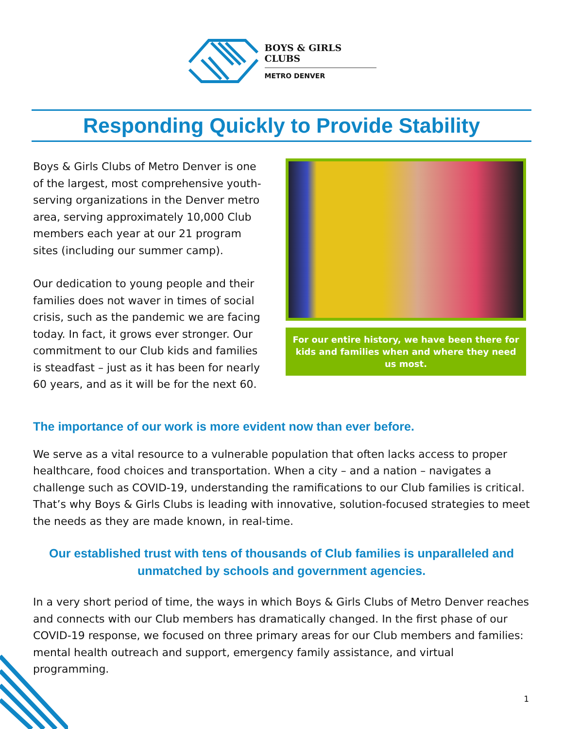BOYS & GIRLS CLUBS
METRO DENVER
Responding Quickly to Provide Stability
Boys & Girls Clubs of Metro Denver is one of the largest, most comprehensive youth-serving organizations in the Denver metro area, serving approximately 10,000 Club members each year at our 21 program sites (including our summer camp).
Our dedication to young people and their families does not waver in times of social crisis, such as the pandemic we are facing today. In fact, it grows ever stronger. Our commitment to our Club kids and families is steadfast – just as it has been for nearly 60 years, and as it will be for the next 60.
For our entire history, we have been there for kids and families when and where they need us most.
The importance of our work is more evident now than ever before.
We serve as a vital resource to a vulnerable population that often lacks access to proper healthcare, food choices and transportation. When a city – and a nation – navigates a challenge such as COVID-19, understanding the ramifications to our Club families is critical. That’s why Boys & Girls Clubs is leading with innovative, solution-focused strategies to meet the needs as they are made known, in real-time.
Our established trust with tens of thousands of Club families is unparalleled and unmatched by schools and government agencies.
In a very short period of time, the ways in which Boys & Girls Clubs of Metro Denver reaches and connects with our Club members has dramatically changed. In the first phase of our COVID-19 response, we focused on three primary areas for our Club members and families: mental health outreach and support, emergency family assistance, and virtual programming.
1